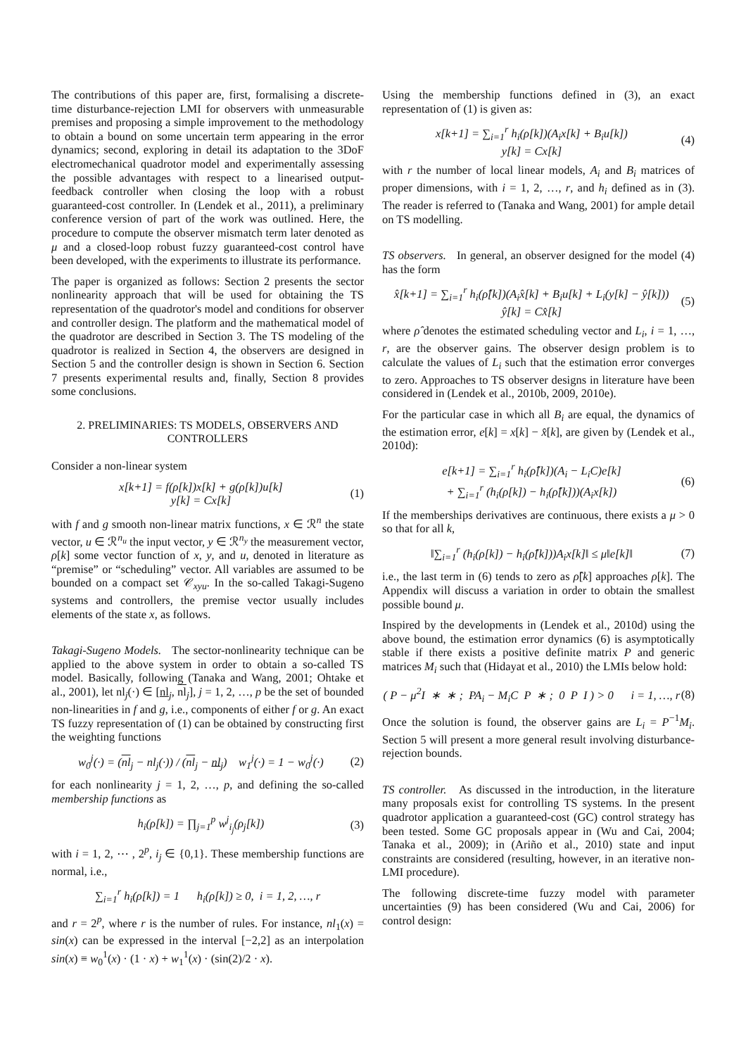The contributions of this paper are, first, formalising a discrete-time disturbance-rejection LMI for observers with unmeasurable premises and proposing a simple improvement to the methodology to obtain a bound on some uncertain term appearing in the error dynamics; second, exploring in detail its adaptation to the 3DoF electromechanical quadrotor model and experimentally assessing the possible advantages with respect to a linearised output-feedback controller when closing the loop with a robust guaranteed-cost controller. In (Lendek et al., 2011), a preliminary conference version of part of the work was outlined. Here, the procedure to compute the observer mismatch term later denoted as μ and a closed-loop robust fuzzy guaranteed-cost control have been developed, with the experiments to illustrate its performance.
The paper is organized as follows: Section 2 presents the sector nonlinearity approach that will be used for obtaining the TS representation of the quadrotor's model and conditions for observer and controller design. The platform and the mathematical model of the quadrotor are described in Section 3. The TS modeling of the quadrotor is realized in Section 4, the observers are designed in Section 5 and the controller design is shown in Section 6. Section 7 presents experimental results and, finally, Section 8 provides some conclusions.
2. PRELIMINARIES: TS MODELS, OBSERVERS AND CONTROLLERS
Consider a non-linear system
x[k+1] = f(ρ[k])x[k] + g(ρ[k])u[k]
y[k] = Cx[k]
(1)
with f and g smooth non-linear matrix functions, x ∈ ℛ<sup>n</sup> the state vector, u ∈ ℛ<sup>n<sub>u</sub></sup> the input vector, y ∈ ℛ<sup>n<sub>y</sub></sup> the measurement vector, ρ[k] some vector function of x, y, and u, denoted in literature as “premise” or “scheduling” vector. All variables are assumed to be bounded on a compact set 𝒞<sub>xyu</sub>. In the so-called Takagi-Sugeno systems and controllers, the premise vector usually includes elements of the state x, as follows.
Takagi-Sugeno Models. The sector-nonlinearity technique can be applied to the above system in order to obtain a so-called TS model. Basically, following (Tanaka and Wang, 2001; Ohtake et al., 2001), let nl<sub>j</sub>(·) ∈ [nl<sub>j</sub>, nl<sub>j</sub>], j = 1, 2, …, p be the set of bounded non-linearities in f and g, i.e., components of either f or g. An exact TS fuzzy representation of (1) can be obtained by constructing first the weighting functions
w<sub>0</sub><sup>j</sup>(·) = (nl<sub>j</sub> − nl<sub>j</sub>(·)) / (nl<sub>j</sub> − nl<sub>j</sub>) w<sub>1</sub><sup>j</sup>(·) = 1 − w<sub>0</sub><sup>j</sup>(·)
(2)
for each nonlinearity j = 1, 2, …, p, and defining the so-called membership functions as
h<sub>i</sub>(ρ[k]) = ∏<sub>j=1</sub><sup>p</sup> w<sup>j</sup><sub>i<sub>j</sub></sub>(ρ<sub>j</sub>[k]) (3)
with i = 1, 2, ⋯ , 2<sup>p</sup>, i<sub>j</sub> ∈ {0,1}. These membership functions are normal, i.e.,
∑<sub>i=1</sub><sup>r</sup> h<sub>i</sub>(ρ[k]) = 1 h<sub>i</sub>(ρ[k]) ≥ 0, i = 1, 2, …, r
and r = 2<sup>p</sup>, where r is the number of rules. For instance, nl<sub>1</sub>(x) = sin(x) can be expressed in the interval [−2,2] as an interpolation sin(x) ≡ w<sub>0</sub><sup>1</sup>(x) · (1 · x) + w<sub>1</sub><sup>1</sup>(x) · (sin(2)/2 · x).
Using the membership functions defined in (3), an exact representation of (1) is given as:
x[k+1] = ∑<sub>i=1</sub><sup>r</sup> h<sub>i</sub>(ρ[k])(A<sub>i</sub>x[k] + B<sub>i</sub>u[k])
y[k] = Cx[k]
(4)
with r the number of local linear models, A<sub>i</sub> and B<sub>i</sub> matrices of proper dimensions, with i = 1, 2, …, r, and h<sub>i</sub> defined as in (3). The reader is referred to (Tanaka and Wang, 2001) for ample detail on TS modelling.
TS observers. In general, an observer designed for the model (4) has the form
x̂[k+1] = ∑<sub>i=1</sub><sup>r</sup> h<sub>i</sub>(ρ̂[k])(A<sub>i</sub>x̂[k] + B<sub>i</sub>u[k] + L<sub>i</sub>(y[k] − ŷ[k]))
ŷ[k] = Cx̂[k]
(5)
where ρ̂ denotes the estimated scheduling vector and L<sub>i</sub>, i = 1, …, r, are the observer gains. The observer design problem is to calculate the values of L<sub>i</sub> such that the estimation error converges to zero. Approaches to TS observer designs in literature have been considered in (Lendek et al., 2010b, 2009, 2010e).
For the particular case in which all B<sub>i</sub> are equal, the dynamics of the estimation error, e[k] = x[k] − x̂[k], are given by (Lendek et al., 2010d):
e[k+1] = ∑<sub>i=1</sub><sup>r</sup> h<sub>i</sub>(ρ̂[k])(A<sub>i</sub> − L<sub>i</sub>C)e[k]
+ ∑<sub>i=1</sub><sup>r</sup> (h<sub>i</sub>(ρ[k]) − h<sub>i</sub>(ρ̂[k]))(A<sub>i</sub>x[k])
(6)
If the memberships derivatives are continuous, there exists a μ > 0 so that for all k,
‖∑<sub>i=1</sub><sup>r</sup> (h<sub>i</sub>(ρ[k]) − h<sub>i</sub>(ρ̂[k]))A<sub>i</sub>x[k]‖ ≤ μ‖e[k]‖
(7)
i.e., the last term in (6) tends to zero as ρ̂[k] approaches ρ[k]. The Appendix will discuss a variation in order to obtain the smallest possible bound μ.
Inspired by the developments in (Lendek et al., 2010d) using the above bound, the estimation error dynamics (6) is asymptotically stable if there exists a positive definite matrix P and generic matrices M<sub>i</sub> such that (Hidayat et al., 2010) the LMIs below hold:
( P − μ<sup>2</sup>I ∗ ∗ ; PA<sub>i</sub> − M<sub>i</sub>C P ∗ ; 0 P I ) > 0 i = 1, …, r
(8)
Once the solution is found, the observer gains are L<sub>i</sub> = P<sup>−1</sup>M<sub>i</sub>. Section 5 will present a more general result involving disturbance-rejection bounds.
TS controller. As discussed in the introduction, in the literature many proposals exist for controlling TS systems. In the present quadrotor application a guaranteed-cost (GC) control strategy has been tested. Some GC proposals appear in (Wu and Cai, 2004; Tanaka et al., 2009); in (Ariño et al., 2010) state and input constraints are considered (resulting, however, in an iterative non-LMI procedure).
The following discrete-time fuzzy model with parameter uncertainties (9) has been considered (Wu and Cai, 2006) for control design: